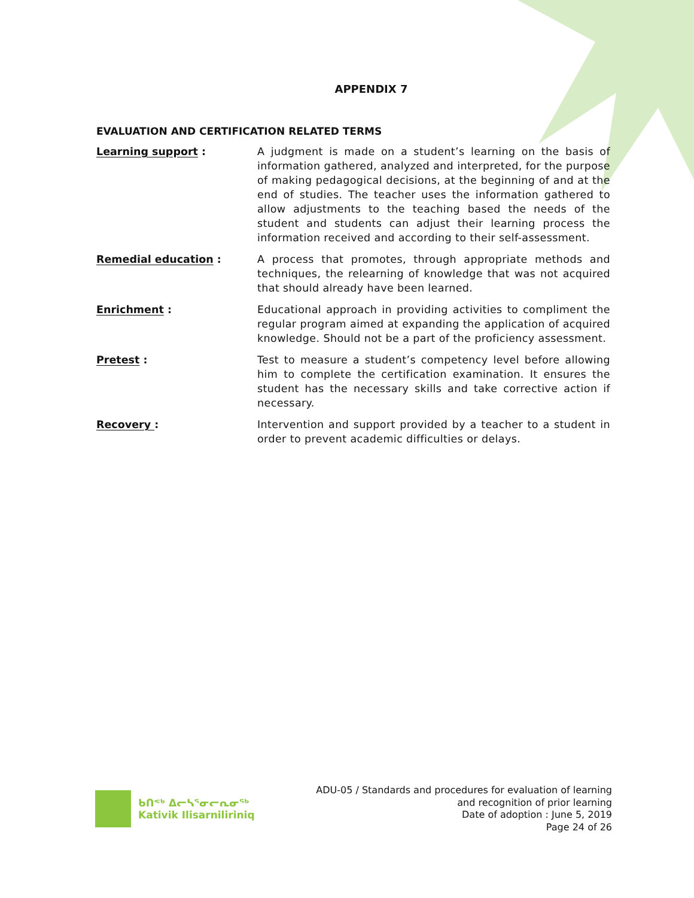APPENDIX 7
EVALUATION AND CERTIFICATION RELATED TERMS
Learning support : A judgment is made on a student’s learning on the basis of information gathered, analyzed and interpreted, for the purpose of making pedagogical decisions, at the beginning of and at the end of studies. The teacher uses the information gathered to allow adjustments to the teaching based the needs of the student and students can adjust their learning process the information received and according to their self-assessment.
Remedial education : A process that promotes, through appropriate methods and techniques, the relearning of knowledge that was not acquired that should already have been learned.
Enrichment : Educational approach in providing activities to compliment the regular program aimed at expanding the application of acquired knowledge. Should not be a part of the proficiency assessment.
Pretest : Test to measure a student’s competency level before allowing him to complete the certification examination. It ensures the student has the necessary skills and take corrective action if necessary.
Recovery : Intervention and support provided by a teacher to a student in order to prevent academic difficulties or delays.
ᑲᑎᕝᒃ ᐃᓕᓴᕐᓂᓕᕆᓂᖅ
Kativik Ilisarniliriniq
ADU-05 / Standards and procedures for evaluation of learning
and recognition of prior learning
Date of adoption : June 5, 2019
Page 24 of 26